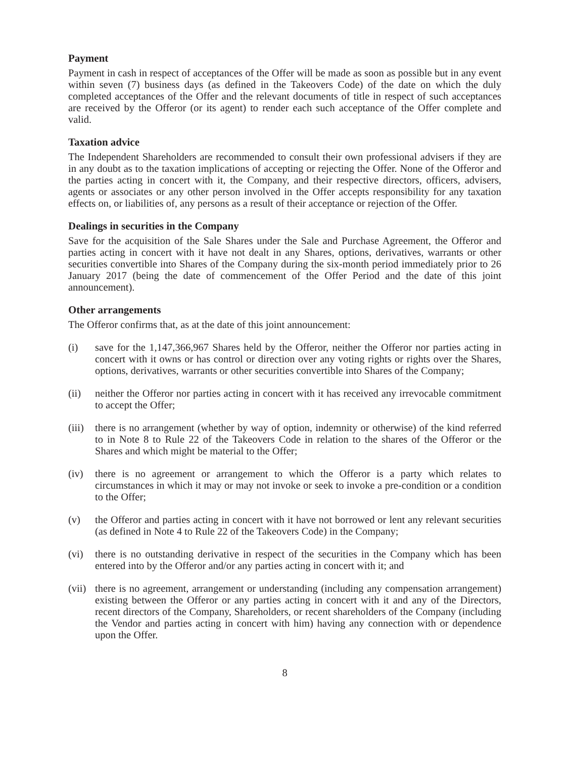Payment
Payment in cash in respect of acceptances of the Offer will be made as soon as possible but in any event within seven (7) business days (as defined in the Takeovers Code) of the date on which the duly completed acceptances of the Offer and the relevant documents of title in respect of such acceptances are received by the Offeror (or its agent) to render each such acceptance of the Offer complete and valid.
Taxation advice
The Independent Shareholders are recommended to consult their own professional advisers if they are in any doubt as to the taxation implications of accepting or rejecting the Offer. None of the Offeror and the parties acting in concert with it, the Company, and their respective directors, officers, advisers, agents or associates or any other person involved in the Offer accepts responsibility for any taxation effects on, or liabilities of, any persons as a result of their acceptance or rejection of the Offer.
Dealings in securities in the Company
Save for the acquisition of the Sale Shares under the Sale and Purchase Agreement, the Offeror and parties acting in concert with it have not dealt in any Shares, options, derivatives, warrants or other securities convertible into Shares of the Company during the six-month period immediately prior to 26 January 2017 (being the date of commencement of the Offer Period and the date of this joint announcement).
Other arrangements
The Offeror confirms that, as at the date of this joint announcement:
(i) save for the 1,147,366,967 Shares held by the Offeror, neither the Offeror nor parties acting in concert with it owns or has control or direction over any voting rights or rights over the Shares, options, derivatives, warrants or other securities convertible into Shares of the Company;
(ii) neither the Offeror nor parties acting in concert with it has received any irrevocable commitment to accept the Offer;
(iii)
there is no arrangement (whether by way of option, indemnity or otherwise) of the kind referred to in Note 8 to Rule 22 of the Takeovers Code in relation to the shares of the Offeror or the Shares and which might be material to the Offer;
(iv) there is no agreement or arrangement to which the Offeror is a party which relates to circumstances in which it may or may not invoke or seek to invoke a pre-condition or a condition to the Offer;
(v) the Offeror and parties acting in concert with it have not borrowed or lent any relevant securities (as defined in Note 4 to Rule 22 of the Takeovers Code) in the Company;
(vi) there is no outstanding derivative in respect of the securities in the Company which has been entered into by the Offeror and/or any parties acting in concert with it; and
(vii)
there is no agreement, arrangement or understanding (including any compensation arrangement) existing between the Offeror or any parties acting in concert with it and any of the Directors, recent directors of the Company, Shareholders, or recent shareholders of the Company (including the Vendor and parties acting in concert with him) having any connection with or dependence upon the Offer.
8